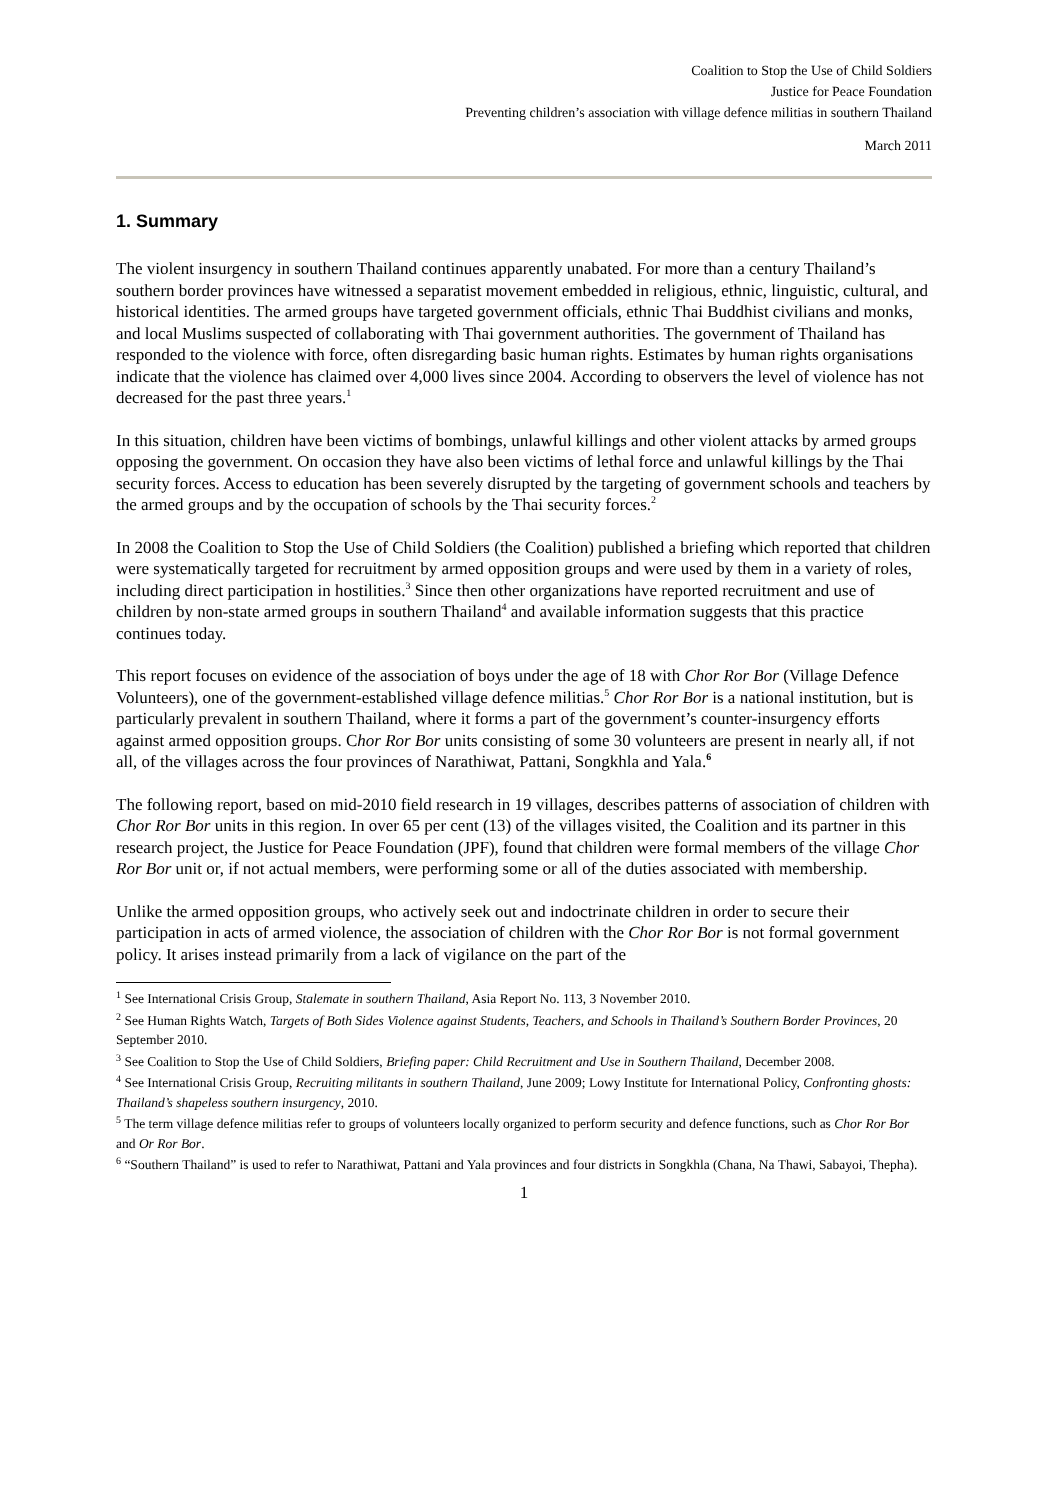Coalition to Stop the Use of Child Soldiers
Justice for Peace Foundation
Preventing children’s association with village defence militias in southern Thailand
March 2011
1. Summary
The violent insurgency in southern Thailand continues apparently unabated. For more than a century Thailand’s southern border provinces have witnessed a separatist movement embedded in religious, ethnic, linguistic, cultural, and historical identities. The armed groups have targeted government officials, ethnic Thai Buddhist civilians and monks, and local Muslims suspected of collaborating with Thai government authorities. The government of Thailand has responded to the violence with force, often disregarding basic human rights. Estimates by human rights organisations indicate that the violence has claimed over 4,000 lives since 2004. According to observers the level of violence has not decreased for the past three years.<sup>1</sup>
In this situation, children have been victims of bombings, unlawful killings and other violent attacks by armed groups opposing the government. On occasion they have also been victims of lethal force and unlawful killings by the Thai security forces. Access to education has been severely disrupted by the targeting of government schools and teachers by the armed groups and by the occupation of schools by the Thai security forces.<sup>2</sup>
In 2008 the Coalition to Stop the Use of Child Soldiers (the Coalition) published a briefing which reported that children were systematically targeted for recruitment by armed opposition groups and were used by them in a variety of roles, including direct participation in hostilities.<sup>3</sup> Since then other organizations have reported recruitment and use of children by non-state armed groups in southern Thailand<sup>4</sup> and available information suggests that this practice continues today.
This report focuses on evidence of the association of boys under the age of 18 with Chor Ror Bor (Village Defence Volunteers), one of the government-established village defence militias.<sup>5</sup> Chor Ror Bor is a national institution, but is particularly prevalent in southern Thailand, where it forms a part of the government’s counter-insurgency efforts against armed opposition groups. Chor Ror Bor units consisting of some 30 volunteers are present in nearly all, if not all, of the villages across the four provinces of Narathiwat, Pattani, Songkhla and Yala.<sup>6</sup>
The following report, based on mid-2010 field research in 19 villages, describes patterns of association of children with Chor Ror Bor units in this region. In over 65 per cent (13) of the villages visited, the Coalition and its partner in this research project, the Justice for Peace Foundation (JPF), found that children were formal members of the village Chor Ror Bor unit or, if not actual members, were performing some or all of the duties associated with membership.
Unlike the armed opposition groups, who actively seek out and indoctrinate children in order to secure their participation in acts of armed violence, the association of children with the Chor Ror Bor is not formal government policy. It arises instead primarily from a lack of vigilance on the part of the
<sup>1</sup> See International Crisis Group, Stalemate in southern Thailand, Asia Report No. 113, 3 November 2010.
<sup>2</sup> See Human Rights Watch, Targets of Both Sides Violence against Students, Teachers, and Schools in Thailand’s Southern Border Provinces, 20 September 2010.
<sup>3</sup> See Coalition to Stop the Use of Child Soldiers, Briefing paper: Child Recruitment and Use in Southern Thailand, December 2008.
<sup>4</sup> See International Crisis Group, Recruiting militants in southern Thailand, June 2009; Lowy Institute for International Policy, Confronting ghosts: Thailand’s shapeless southern insurgency, 2010.
<sup>5</sup> The term village defence militias refer to groups of volunteers locally organized to perform security and defence functions, such as Chor Ror Bor and Or Ror Bor.
<sup>6</sup> “Southern Thailand” is used to refer to Narathiwat, Pattani and Yala provinces and four districts in Songkhla (Chana, Na Thawi, Sabayoi, Thepha).
1